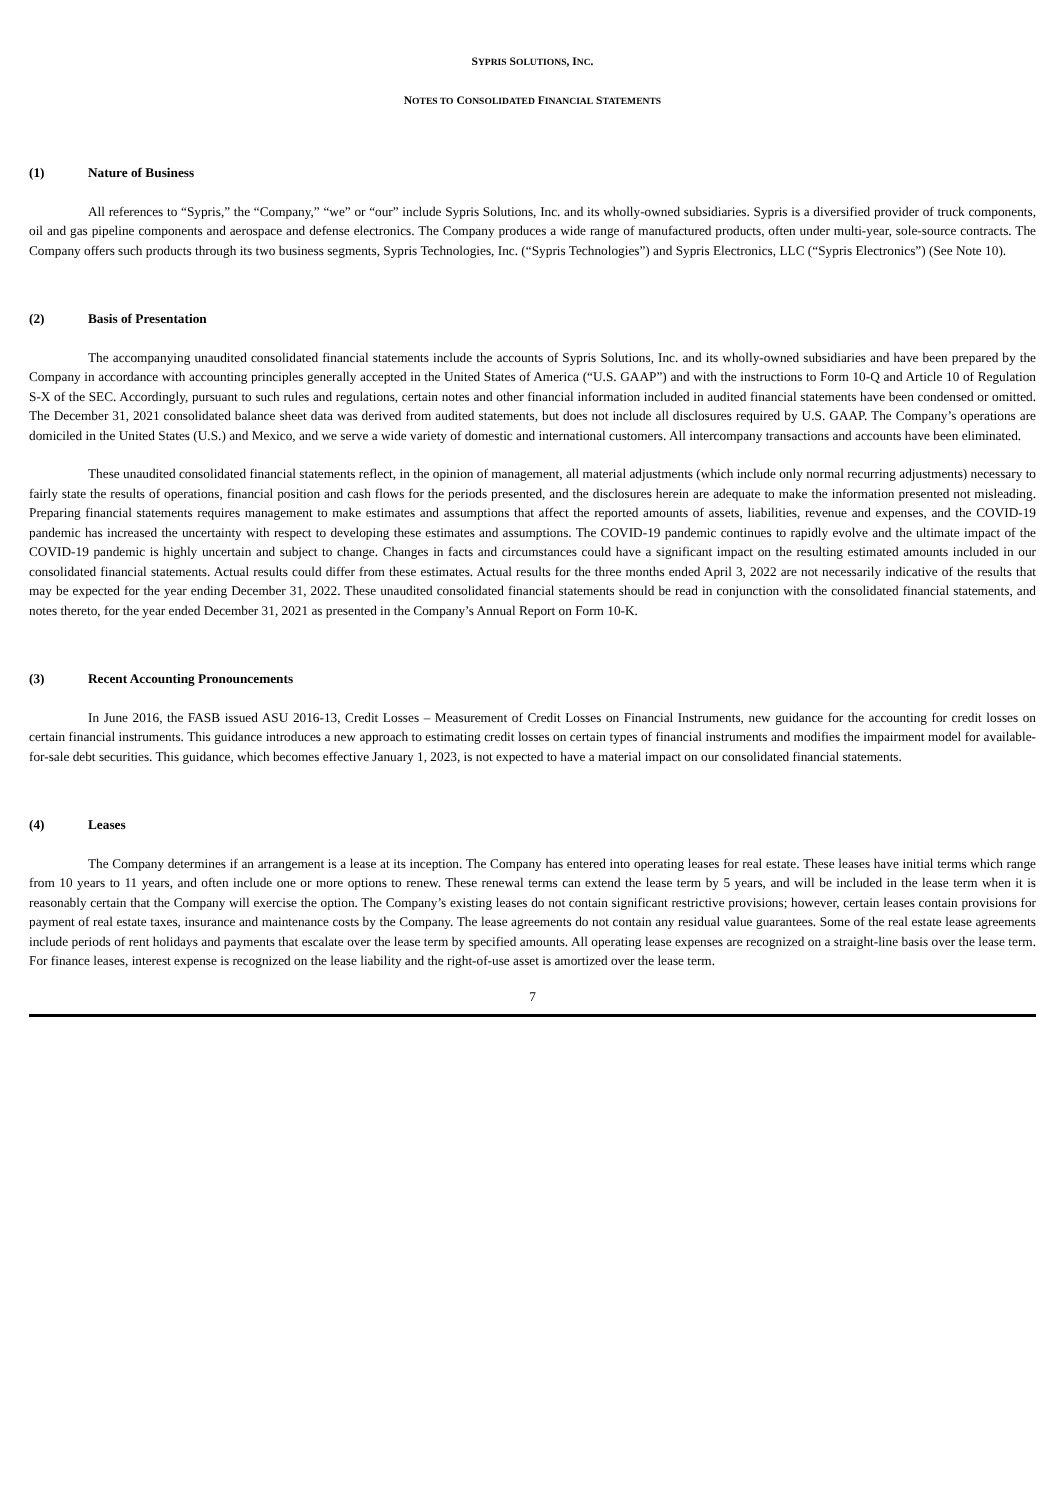SYPRIS SOLUTIONS, INC.
NOTES TO CONSOLIDATED FINANCIAL STATEMENTS
(1) Nature of Business
All references to “Sypris,” the “Company,” “we” or “our” include Sypris Solutions, Inc. and its wholly-owned subsidiaries. Sypris is a diversified provider of truck components, oil and gas pipeline components and aerospace and defense electronics. The Company produces a wide range of manufactured products, often under multi-year, sole-source contracts. The Company offers such products through its two business segments, Sypris Technologies, Inc. (“Sypris Technologies”) and Sypris Electronics, LLC (“Sypris Electronics”) (See Note 10).
(2) Basis of Presentation
The accompanying unaudited consolidated financial statements include the accounts of Sypris Solutions, Inc. and its wholly-owned subsidiaries and have been prepared by the Company in accordance with accounting principles generally accepted in the United States of America (“U.S. GAAP”) and with the instructions to Form 10-Q and Article 10 of Regulation S-X of the SEC. Accordingly, pursuant to such rules and regulations, certain notes and other financial information included in audited financial statements have been condensed or omitted. The December 31, 2021 consolidated balance sheet data was derived from audited statements, but does not include all disclosures required by U.S. GAAP. The Company’s operations are domiciled in the United States (U.S.) and Mexico, and we serve a wide variety of domestic and international customers. All intercompany transactions and accounts have been eliminated.
These unaudited consolidated financial statements reflect, in the opinion of management, all material adjustments (which include only normal recurring adjustments) necessary to fairly state the results of operations, financial position and cash flows for the periods presented, and the disclosures herein are adequate to make the information presented not misleading. Preparing financial statements requires management to make estimates and assumptions that affect the reported amounts of assets, liabilities, revenue and expenses, and the COVID-19 pandemic has increased the uncertainty with respect to developing these estimates and assumptions. The COVID-19 pandemic continues to rapidly evolve and the ultimate impact of the COVID-19 pandemic is highly uncertain and subject to change. Changes in facts and circumstances could have a significant impact on the resulting estimated amounts included in our consolidated financial statements. Actual results could differ from these estimates. Actual results for the three months ended April 3, 2022 are not necessarily indicative of the results that may be expected for the year ending December 31, 2022. These unaudited consolidated financial statements should be read in conjunction with the consolidated financial statements, and notes thereto, for the year ended December 31, 2021 as presented in the Company’s Annual Report on Form 10-K.
(3) Recent Accounting Pronouncements
In June 2016, the FASB issued ASU 2016-13, Credit Losses – Measurement of Credit Losses on Financial Instruments, new guidance for the accounting for credit losses on certain financial instruments. This guidance introduces a new approach to estimating credit losses on certain types of financial instruments and modifies the impairment model for available-for-sale debt securities. This guidance, which becomes effective January 1, 2023, is not expected to have a material impact on our consolidated financial statements.
(4) Leases
The Company determines if an arrangement is a lease at its inception. The Company has entered into operating leases for real estate. These leases have initial terms which range from 10 years to 11 years, and often include one or more options to renew. These renewal terms can extend the lease term by 5 years, and will be included in the lease term when it is reasonably certain that the Company will exercise the option. The Company’s existing leases do not contain significant restrictive provisions; however, certain leases contain provisions for payment of real estate taxes, insurance and maintenance costs by the Company. The lease agreements do not contain any residual value guarantees. Some of the real estate lease agreements include periods of rent holidays and payments that escalate over the lease term by specified amounts. All operating lease expenses are recognized on a straight-line basis over the lease term. For finance leases, interest expense is recognized on the lease liability and the right-of-use asset is amortized over the lease term.
7